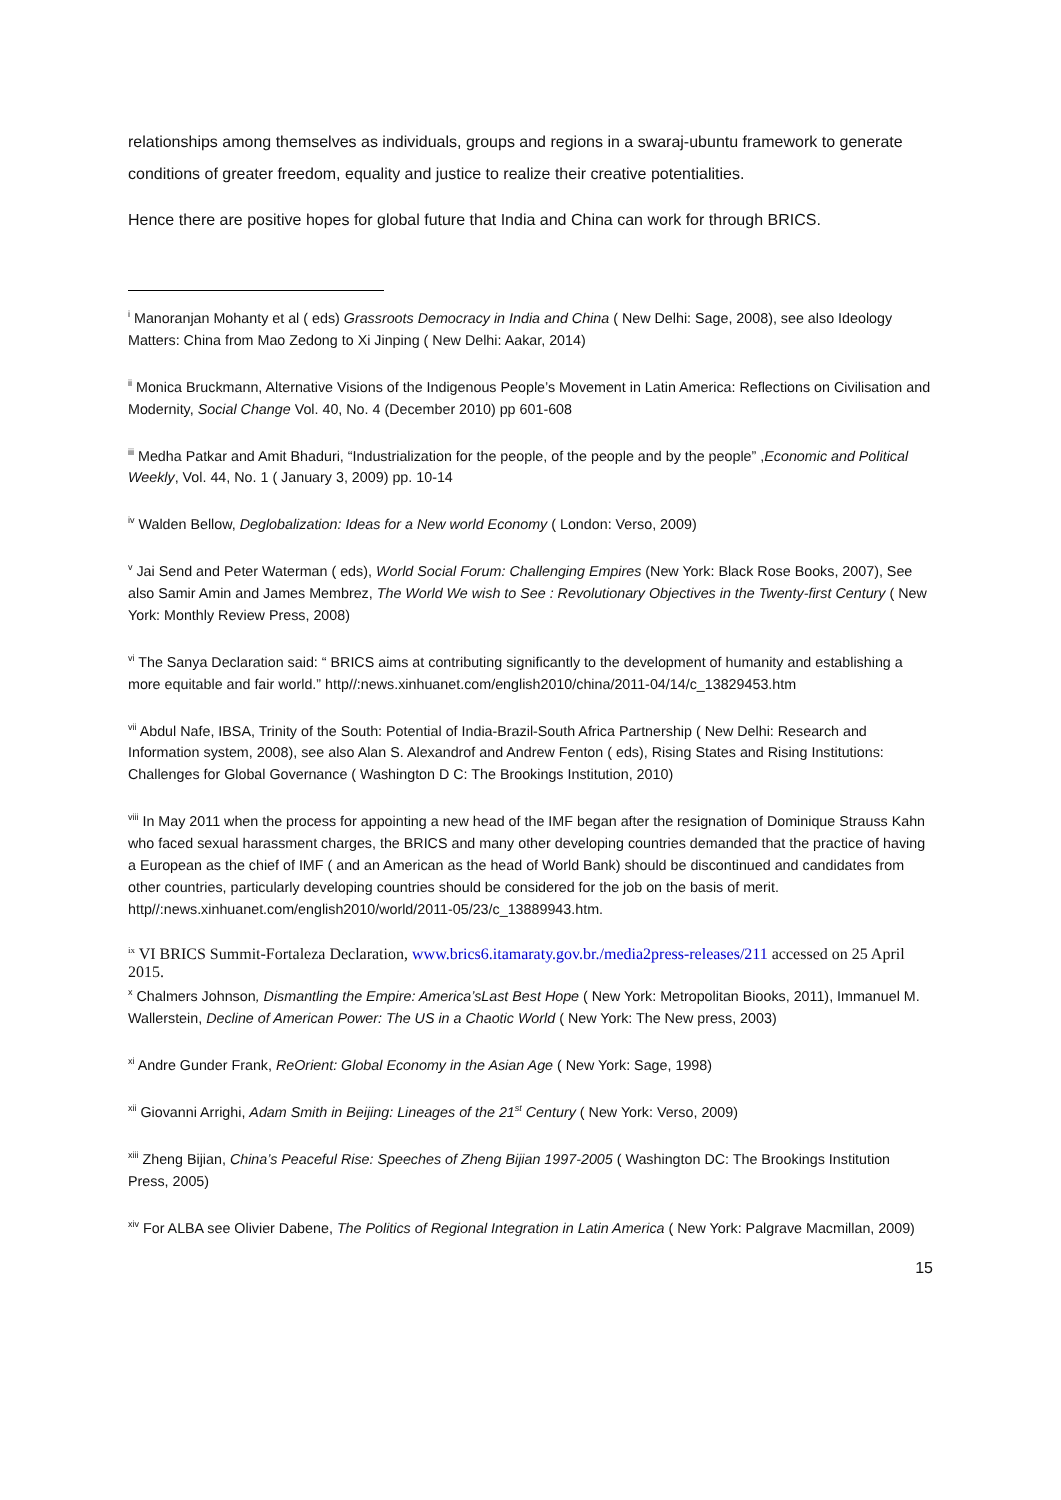relationships among themselves as individuals, groups and regions in a swaraj-ubuntu framework to generate conditions of greater freedom, equality and justice to realize their creative potentialities.
Hence there are positive hopes for global future that India and China can work for through BRICS.
<sup>i</sup> Manoranjan Mohanty et al ( eds) Grassroots Democracy in India and China ( New Delhi: Sage, 2008), see also Ideology Matters: China from Mao Zedong to Xi Jinping ( New Delhi: Aakar, 2014)
<sup>ii</sup> Monica Bruckmann, Alternative Visions of the Indigenous People’s Movement in Latin America: Reflections on Civilisation and Modernity, Social Change Vol. 40, No. 4 (December 2010) pp 601-608
<sup>iii</sup> Medha Patkar and Amit Bhaduri, “Industrialization for the people, of the people and by the people” ,Economic and Political Weekly, Vol. 44, No. 1 ( January 3, 2009) pp. 10-14
<sup>iv</sup> Walden Bellow, Deglobalization: Ideas for a New world Economy ( London: Verso, 2009)
<sup>v</sup> Jai Send and Peter Waterman ( eds), World Social Forum: Challenging Empires (New York: Black Rose Books, 2007), See also Samir Amin and James Membrez, The World We wish to See : Revolutionary Objectives in the Twenty-first Century ( New York: Monthly Review Press, 2008)
<sup>vi</sup> The Sanya Declaration said: “ BRICS aims at contributing significantly to the development of humanity and establishing a more equitable and fair world.” http//:news.xinhuanet.com/english2010/china/2011-04/14/c_13829453.htm
<sup>vii</sup> Abdul Nafe, IBSA, Trinity of the South: Potential of India-Brazil-South Africa Partnership ( New Delhi: Research and Information system, 2008), see also Alan S. Alexandrof and Andrew Fenton ( eds), Rising States and Rising Institutions: Challenges for Global Governance ( Washington D C: The Brookings Institution, 2010)
<sup>viii</sup> In May 2011 when the process for appointing a new head of the IMF began after the resignation of Dominique Strauss Kahn who faced sexual harassment charges, the BRICS and many other developing countries demanded that the practice of having a European as the chief of IMF ( and an American as the head of World Bank) should be discontinued and candidates from other countries, particularly developing countries should be considered for the job on the basis of merit. http//:news.xinhuanet.com/english2010/world/2011-05/23/c_13889943.htm.
<sup>ix</sup> VI BRICS Summit-Fortaleza Declaration, www.brics6.itamaraty.gov.br./media2press-releases/211 accessed on 25 April 2015.
<sup>x</sup> Chalmers Johnson, Dismantling the Empire: America’sLast Best Hope ( New York: Metropolitan Biooks, 2011), Immanuel M. Wallerstein, Decline of American Power: The US in a Chaotic World ( New York: The New press, 2003)
<sup>xi</sup> Andre Gunder Frank, ReOrient: Global Economy in the Asian Age ( New York: Sage, 1998)
<sup>xii</sup> Giovanni Arrighi, Adam Smith in Beijing: Lineages of the 21<sup>st</sup> Century ( New York: Verso, 2009)
<sup>xiii</sup> Zheng Bijian, China’s Peaceful Rise: Speeches of Zheng Bijian 1997-2005 ( Washington DC: The Brookings Institution Press, 2005)
<sup>xiv</sup> For ALBA see Olivier Dabene, The Politics of Regional Integration in Latin America ( New York: Palgrave Macmillan, 2009)
15